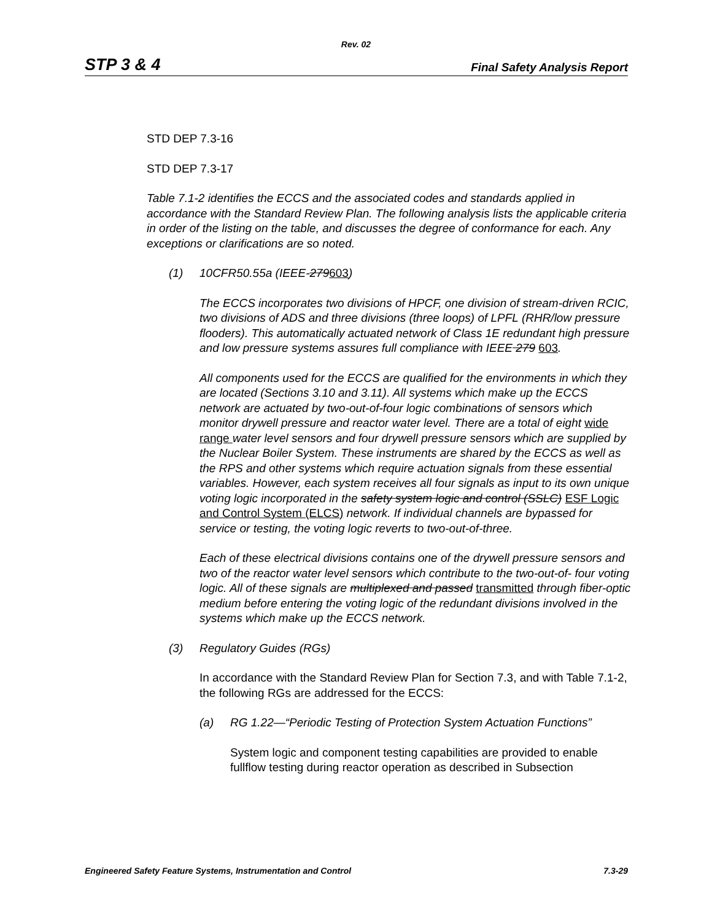Rev. 02
STP 3 & 4 Final Safety Analysis Report
STD DEP 7.3-16
STD DEP 7.3-17
Table 7.1-2 identifies the ECCS and the associated codes and standards applied in accordance with the Standard Review Plan. The following analysis lists the applicable criteria in order of the listing on the table, and discusses the degree of conformance for each. Any exceptions or clarifications are so noted.
(1) 10CFR50.55a (IEEE-279603)
The ECCS incorporates two divisions of HPCF, one division of stream-driven RCIC, two divisions of ADS and three divisions (three loops) of LPFL (RHR/low pressure flooders). This automatically actuated network of Class 1E redundant high pressure and low pressure systems assures full compliance with IEEE 279 603.
All components used for the ECCS are qualified for the environments in which they are located (Sections 3.10 and 3.11). All systems which make up the ECCS network are actuated by two-out-of-four logic combinations of sensors which monitor drywell pressure and reactor water level. There are a total of eight wide range water level sensors and four drywell pressure sensors which are supplied by the Nuclear Boiler System. These instruments are shared by the ECCS as well as the RPS and other systems which require actuation signals from these essential variables. However, each system receives all four signals as input to its own unique voting logic incorporated in the safety system logic and control (SSLC) ESF Logic and Control System (ELCS) network. If individual channels are bypassed for service or testing, the voting logic reverts to two-out-of-three.
Each of these electrical divisions contains one of the drywell pressure sensors and two of the reactor water level sensors which contribute to the two-out-of- four voting logic. All of these signals are multiplexed and passed transmitted through fiber-optic medium before entering the voting logic of the redundant divisions involved in the systems which make up the ECCS network.
(3) Regulatory Guides (RGs)
In accordance with the Standard Review Plan for Section 7.3, and with Table 7.1-2, the following RGs are addressed for the ECCS:
(a) RG 1.22—“Periodic Testing of Protection System Actuation Functions”
System logic and component testing capabilities are provided to enable fullflow testing during reactor operation as described in Subsection
Engineered Safety Feature Systems, Instrumentation and Control 7.3-29